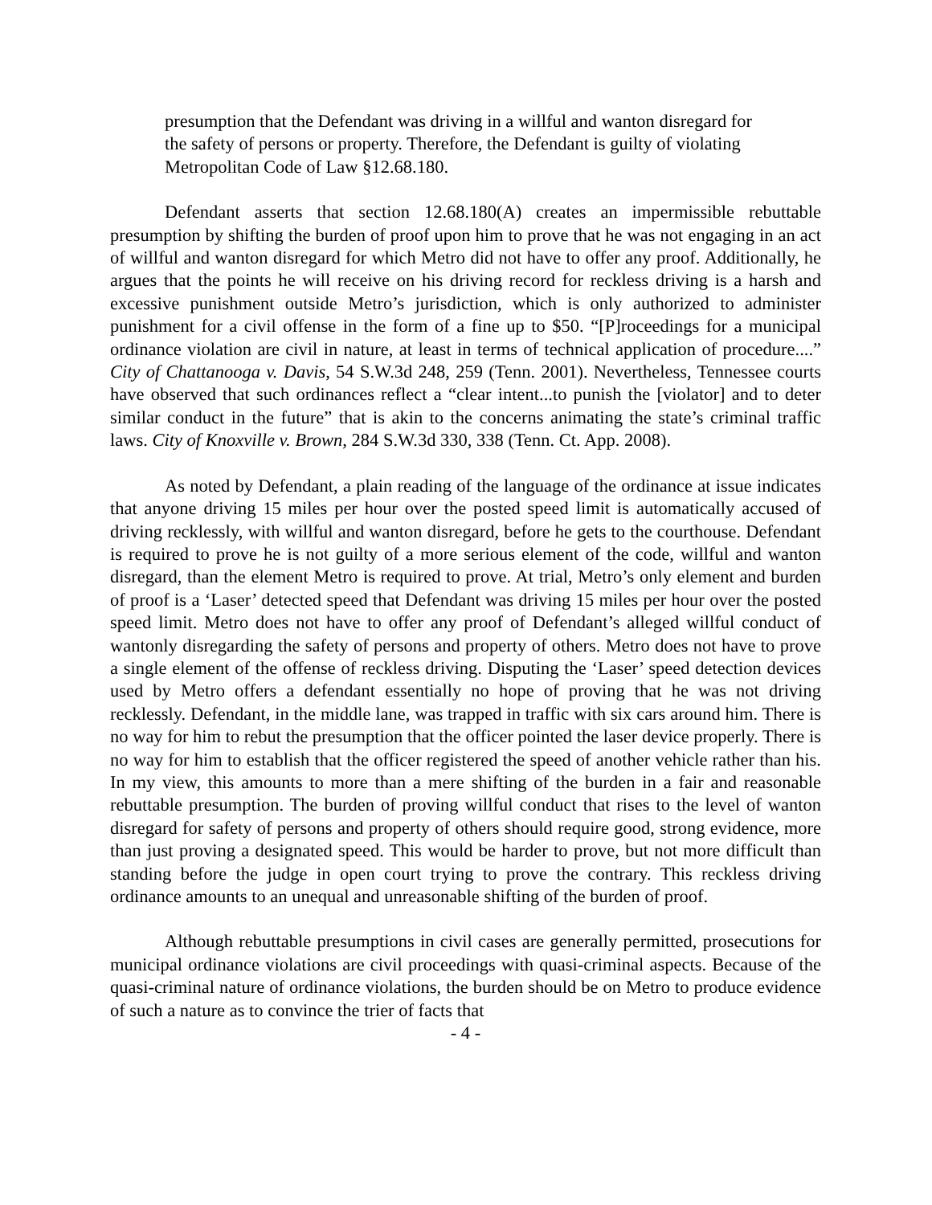presumption that the Defendant was driving in a willful and wanton disregard for the safety of persons or property. Therefore, the Defendant is guilty of violating Metropolitan Code of Law §12.68.180.
Defendant asserts that section 12.68.180(A) creates an impermissible rebuttable presumption by shifting the burden of proof upon him to prove that he was not engaging in an act of willful and wanton disregard for which Metro did not have to offer any proof. Additionally, he argues that the points he will receive on his driving record for reckless driving is a harsh and excessive punishment outside Metro’s jurisdiction, which is only authorized to administer punishment for a civil offense in the form of a fine up to $50. “[P]roceedings for a municipal ordinance violation are civil in nature, at least in terms of technical application of procedure....” City of Chattanooga v. Davis, 54 S.W.3d 248, 259 (Tenn. 2001). Nevertheless, Tennessee courts have observed that such ordinances reflect a “clear intent...to punish the [violator] and to deter similar conduct in the future” that is akin to the concerns animating the state’s criminal traffic laws. City of Knoxville v. Brown, 284 S.W.3d 330, 338 (Tenn. Ct. App. 2008).
As noted by Defendant, a plain reading of the language of the ordinance at issue indicates that anyone driving 15 miles per hour over the posted speed limit is automatically accused of driving recklessly, with willful and wanton disregard, before he gets to the courthouse. Defendant is required to prove he is not guilty of a more serious element of the code, willful and wanton disregard, than the element Metro is required to prove. At trial, Metro’s only element and burden of proof is a ‘Laser’ detected speed that Defendant was driving 15 miles per hour over the posted speed limit. Metro does not have to offer any proof of Defendant’s alleged willful conduct of wantonly disregarding the safety of persons and property of others. Metro does not have to prove a single element of the offense of reckless driving. Disputing the ‘Laser’ speed detection devices used by Metro offers a defendant essentially no hope of proving that he was not driving recklessly. Defendant, in the middle lane, was trapped in traffic with six cars around him. There is no way for him to rebut the presumption that the officer pointed the laser device properly. There is no way for him to establish that the officer registered the speed of another vehicle rather than his. In my view, this amounts to more than a mere shifting of the burden in a fair and reasonable rebuttable presumption. The burden of proving willful conduct that rises to the level of wanton disregard for safety of persons and property of others should require good, strong evidence, more than just proving a designated speed. This would be harder to prove, but not more difficult than standing before the judge in open court trying to prove the contrary. This reckless driving ordinance amounts to an unequal and unreasonable shifting of the burden of proof.
Although rebuttable presumptions in civil cases are generally permitted, prosecutions for municipal ordinance violations are civil proceedings with quasi-criminal aspects. Because of the quasi-criminal nature of ordinance violations, the burden should be on Metro to produce evidence of such a nature as to convince the trier of facts that
- 4 -